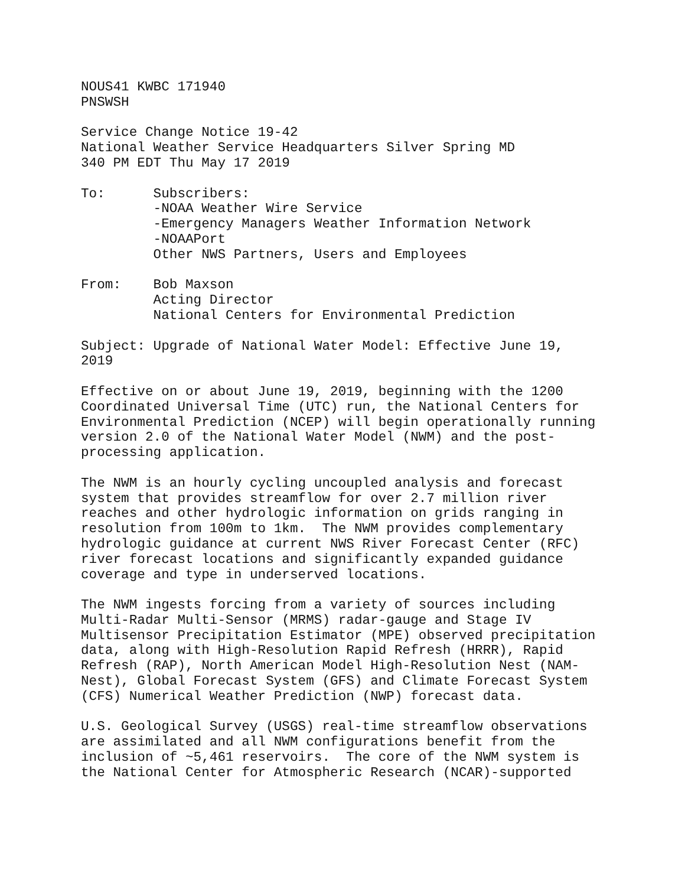NOUS41 KWBC 171940
PNSWSH

Service Change Notice 19-42
National Weather Service Headquarters Silver Spring MD
340 PM EDT Thu May 17 2019

To:      Subscribers:
         -NOAA Weather Wire Service
         -Emergency Managers Weather Information Network
         -NOAAPort
         Other NWS Partners, Users and Employees

From:    Bob Maxson
         Acting Director
         National Centers for Environmental Prediction

Subject: Upgrade of National Water Model: Effective June 19,
2019

Effective on or about June 19, 2019, beginning with the 1200
Coordinated Universal Time (UTC) run, the National Centers for
Environmental Prediction (NCEP) will begin operationally running
version 2.0 of the National Water Model (NWM) and the post-
processing application.

The NWM is an hourly cycling uncoupled analysis and forecast
system that provides streamflow for over 2.7 million river
reaches and other hydrologic information on grids ranging in
resolution from 100m to 1km.  The NWM provides complementary
hydrologic guidance at current NWS River Forecast Center (RFC)
river forecast locations and significantly expanded guidance
coverage and type in underserved locations.

The NWM ingests forcing from a variety of sources including
Multi-Radar Multi-Sensor (MRMS) radar-gauge and Stage IV
Multisensor Precipitation Estimator (MPE) observed precipitation
data, along with High-Resolution Rapid Refresh (HRRR), Rapid
Refresh (RAP), North American Model High-Resolution Nest (NAM-
Nest), Global Forecast System (GFS) and Climate Forecast System
(CFS) Numerical Weather Prediction (NWP) forecast data.

U.S. Geological Survey (USGS) real-time streamflow observations
are assimilated and all NWM configurations benefit from the
inclusion of ~5,461 reservoirs.  The core of the NWM system is
the National Center for Atmospheric Research (NCAR)-supported